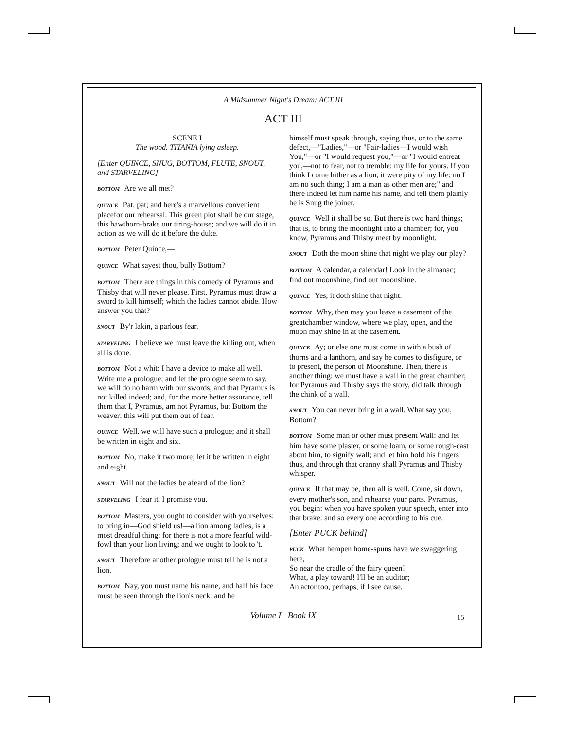A Midsummer Night's Dream: ACT III
ACT III
SCENE I
The wood. TITANIA lying asleep.
[Enter QUINCE, SNUG, BOTTOM, FLUTE, SNOUT, and STARVELING]
BOTTOM Are we all met?
QUINCE Pat, pat; and here's a marvellous convenient placefor our rehearsal. This green plot shall be our stage, this hawthorn-brake our tiring-house; and we will do it in action as we will do it before the duke.
BOTTOM Peter Quince,—
QUINCE What sayest thou, bully Bottom?
BOTTOM There are things in this comedy of Pyramus and Thisby that will never please. First, Pyramus must draw a sword to kill himself; which the ladies cannot abide. How answer you that?
SNOUT By'r lakin, a parlous fear.
STARVELING I believe we must leave the killing out, when all is done.
BOTTOM Not a whit: I have a device to make all well. Write me a prologue; and let the prologue seem to say, we will do no harm with our swords, and that Pyramus is not killed indeed; and, for the more better assurance, tell them that I, Pyramus, am not Pyramus, but Bottom the weaver: this will put them out of fear.
QUINCE Well, we will have such a prologue; and it shall be written in eight and six.
BOTTOM No, make it two more; let it be written in eight and eight.
SNOUT Will not the ladies be afeard of the lion?
STARVELING I fear it, I promise you.
BOTTOM Masters, you ought to consider with yourselves: to bring in—God shield us!—a lion among ladies, is a most dreadful thing; for there is not a more fearful wild-fowl than your lion living; and we ought to look to 't.
SNOUT Therefore another prologue must tell he is not a lion.
BOTTOM Nay, you must name his name, and half his face must be seen through the lion's neck: and he
himself must speak through, saying thus, or to the same defect,—"Ladies,"—or "Fair-ladies—I would wish You,"—or "I would request you,"—or "I would entreat you,—not to fear, not to tremble: my life for yours. If you think I come hither as a lion, it were pity of my life: no I am no such thing; I am a man as other men are;" and there indeed let him name his name, and tell them plainly he is Snug the joiner.
QUINCE Well it shall be so. But there is two hard things; that is, to bring the moonlight into a chamber; for, you know, Pyramus and Thisby meet by moonlight.
SNOUT Doth the moon shine that night we play our play?
BOTTOM A calendar, a calendar! Look in the almanac; find out moonshine, find out moonshine.
QUINCE Yes, it doth shine that night.
BOTTOM Why, then may you leave a casement of the greatchamber window, where we play, open, and the moon may shine in at the casement.
QUINCE Ay; or else one must come in with a bush of thorns and a lanthorn, and say he comes to disfigure, or to present, the person of Moonshine. Then, there is another thing: we must have a wall in the great chamber; for Pyramus and Thisby says the story, did talk through the chink of a wall.
SNOUT You can never bring in a wall. What say you, Bottom?
BOTTOM Some man or other must present Wall: and let him have some plaster, or some loam, or some rough-cast about him, to signify wall; and let him hold his fingers thus, and through that cranny shall Pyramus and Thisby whisper.
QUINCE If that may be, then all is well. Come, sit down, every mother's son, and rehearse your parts. Pyramus, you begin: when you have spoken your speech, enter into that brake: and so every one according to his cue.
[Enter PUCK behind]
PUCK What hempen home-spuns have we swaggering here,
So near the cradle of the fairy queen?
What, a play toward! I'll be an auditor;
An actor too, perhaps, if I see cause.
Volume I Book IX 15